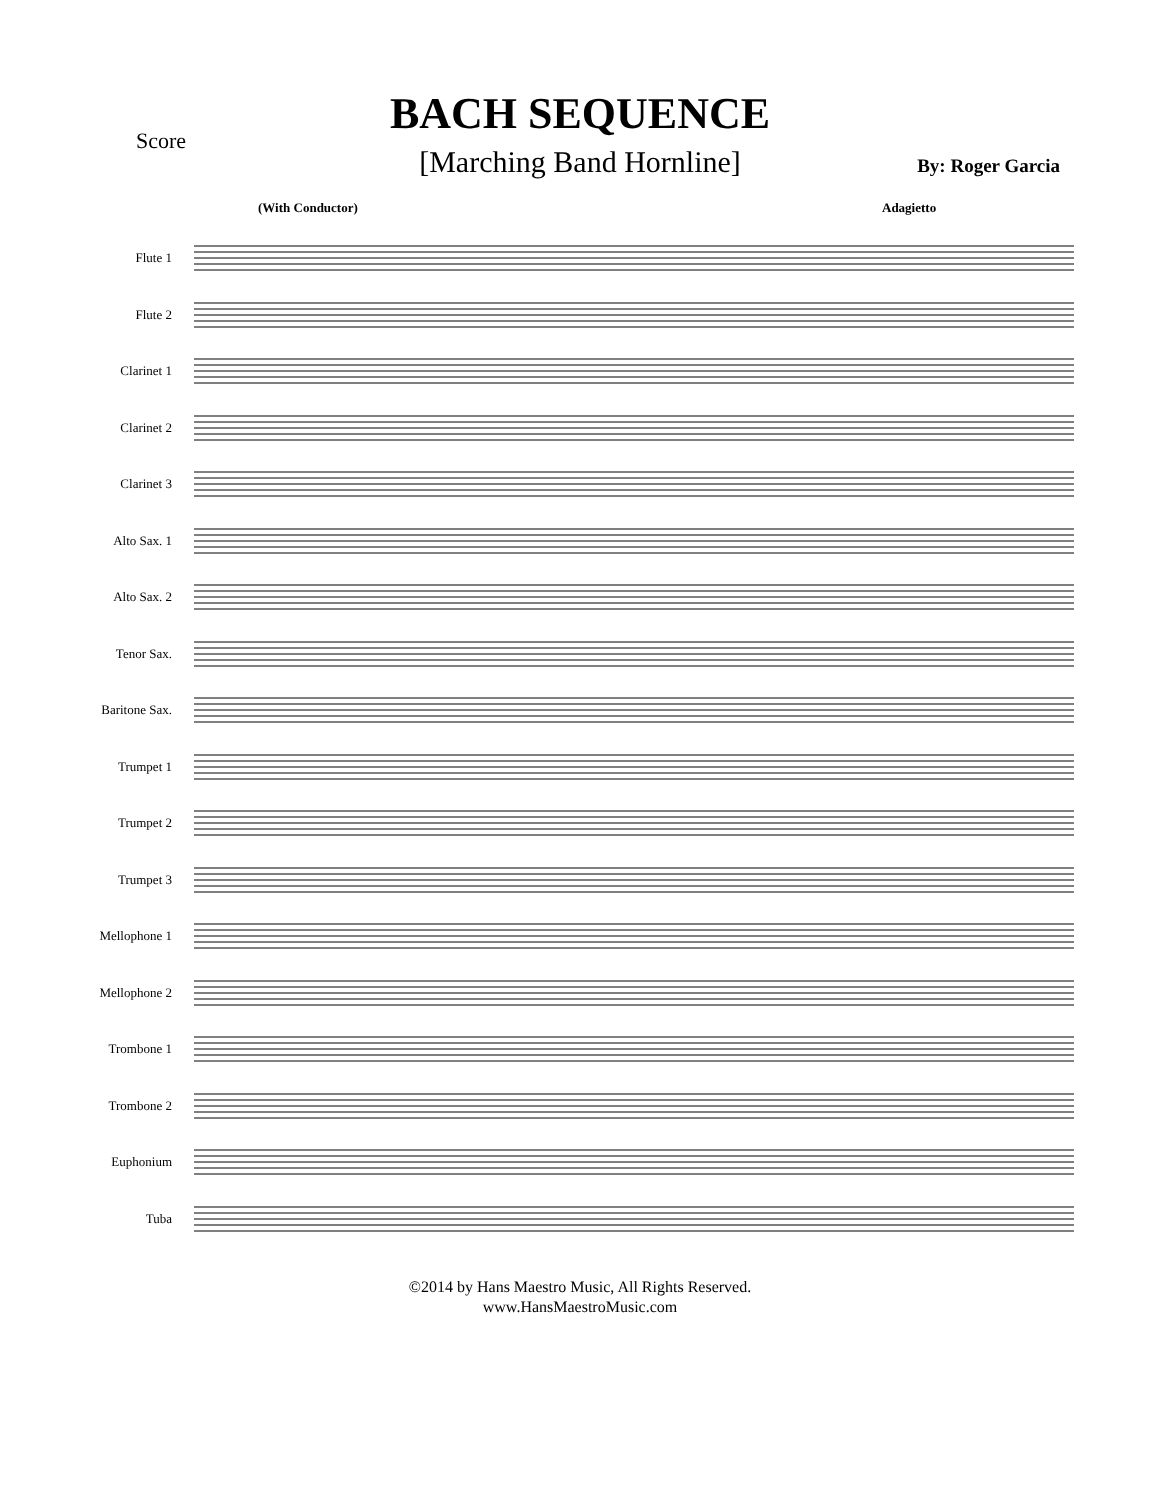Score
BACH SEQUENCE
[Marching Band Hornline]
By: Roger Garcia
(With Conductor) Adagietto
Flute 1
Flute 2
Clarinet 1
Clarinet 2
Clarinet 3
Alto Sax. 1
Alto Sax. 2
Tenor Sax.
Baritone Sax.
Trumpet 1
Trumpet 2
Trumpet 3
Mellophone 1
Mellophone 2
Trombone 1
Trombone 2
Euphonium
Tuba
©2014 by Hans Maestro Music, All Rights Reserved.
www.HansMaestroMusic.com